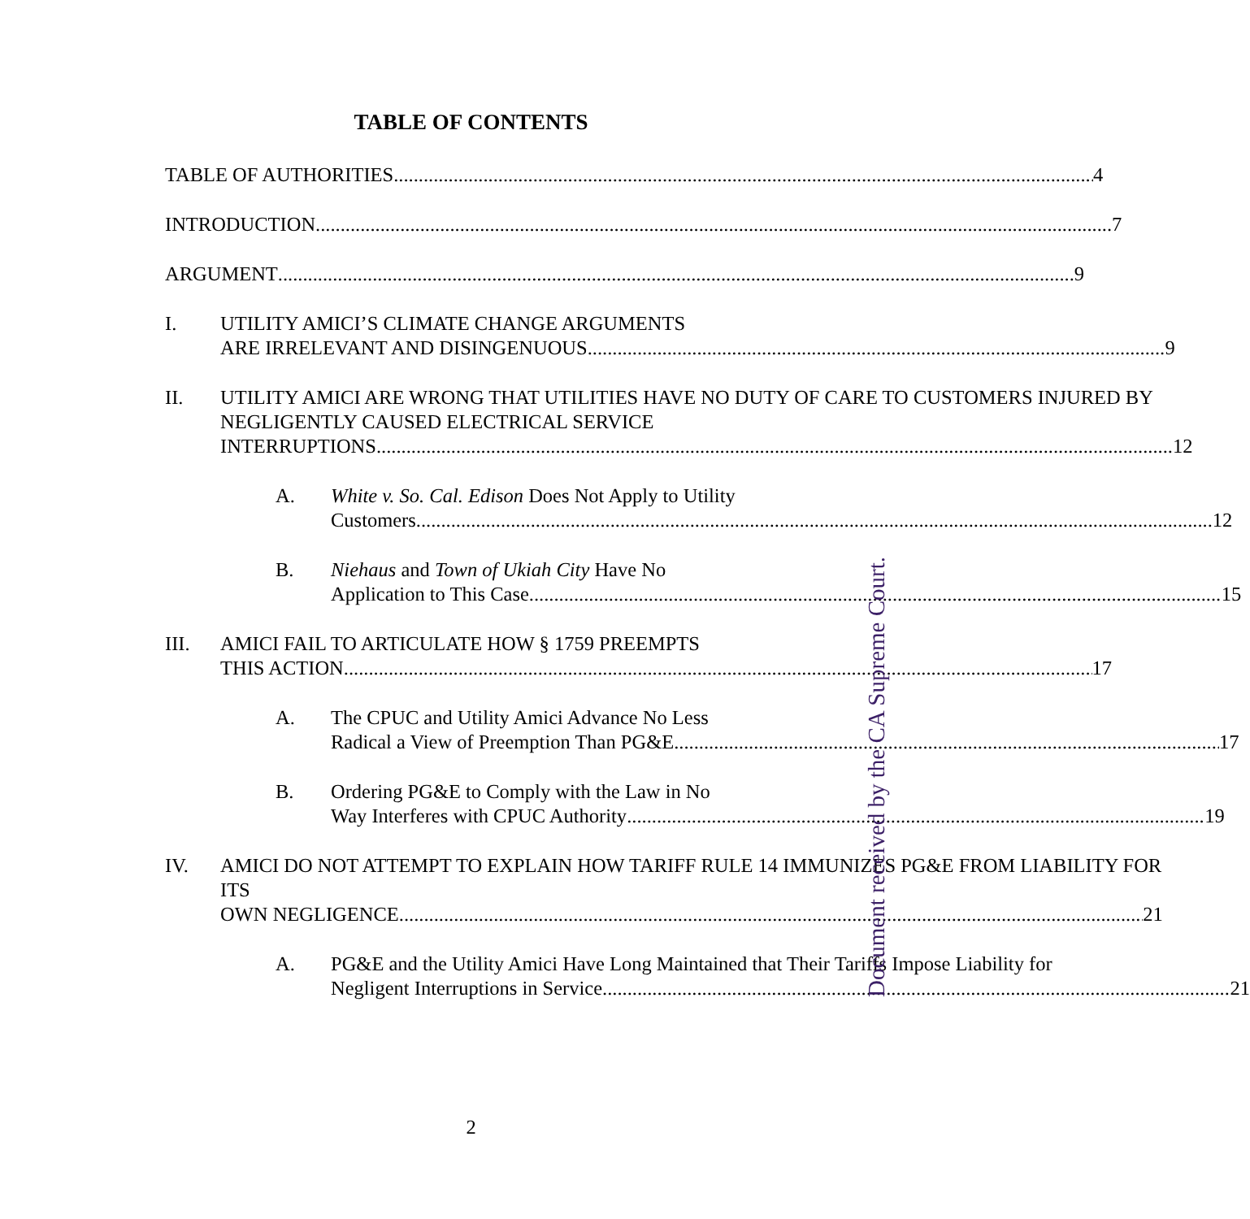TABLE OF CONTENTS
TABLE OF AUTHORITIES 4
INTRODUCTION 7
ARGUMENT 9
I. UTILITY AMICI’S CLIMATE CHANGE ARGUMENTS
ARE IRRELEVANT AND DISINGENUOUS 9
II. UTILITY AMICI ARE WRONG THAT UTILITIES HAVE NO DUTY OF CARE TO CUSTOMERS INJURED BY NEGLIGENTLY CAUSED ELECTRICAL SERVICE
INTERRUPTIONS 12
A. White v. So. Cal. Edison Does Not Apply to Utility
Customers 12
B. Niehaus and Town of Ukiah City Have No
Application to This Case 15
III. AMICI FAIL TO ARTICULATE HOW § 1759 PREEMPTS
THIS ACTION 17
A. The CPUC and Utility Amici Advance No Less
Radical a View of Preemption Than PG&E 17
B. Ordering PG&E to Comply with the Law in No
Way Interferes with CPUC Authority 19
IV. AMICI DO NOT ATTEMPT TO EXPLAIN HOW TARIFF RULE 14 IMMUNIZES PG&E FROM LIABILITY FOR ITS
OWN NEGLIGENCE 21
A. PG&E and the Utility Amici Have Long Maintained that Their Tariffs Impose Liability for
Negligent Interruptions in Service 21
2
Document received by the CA Supreme Court.